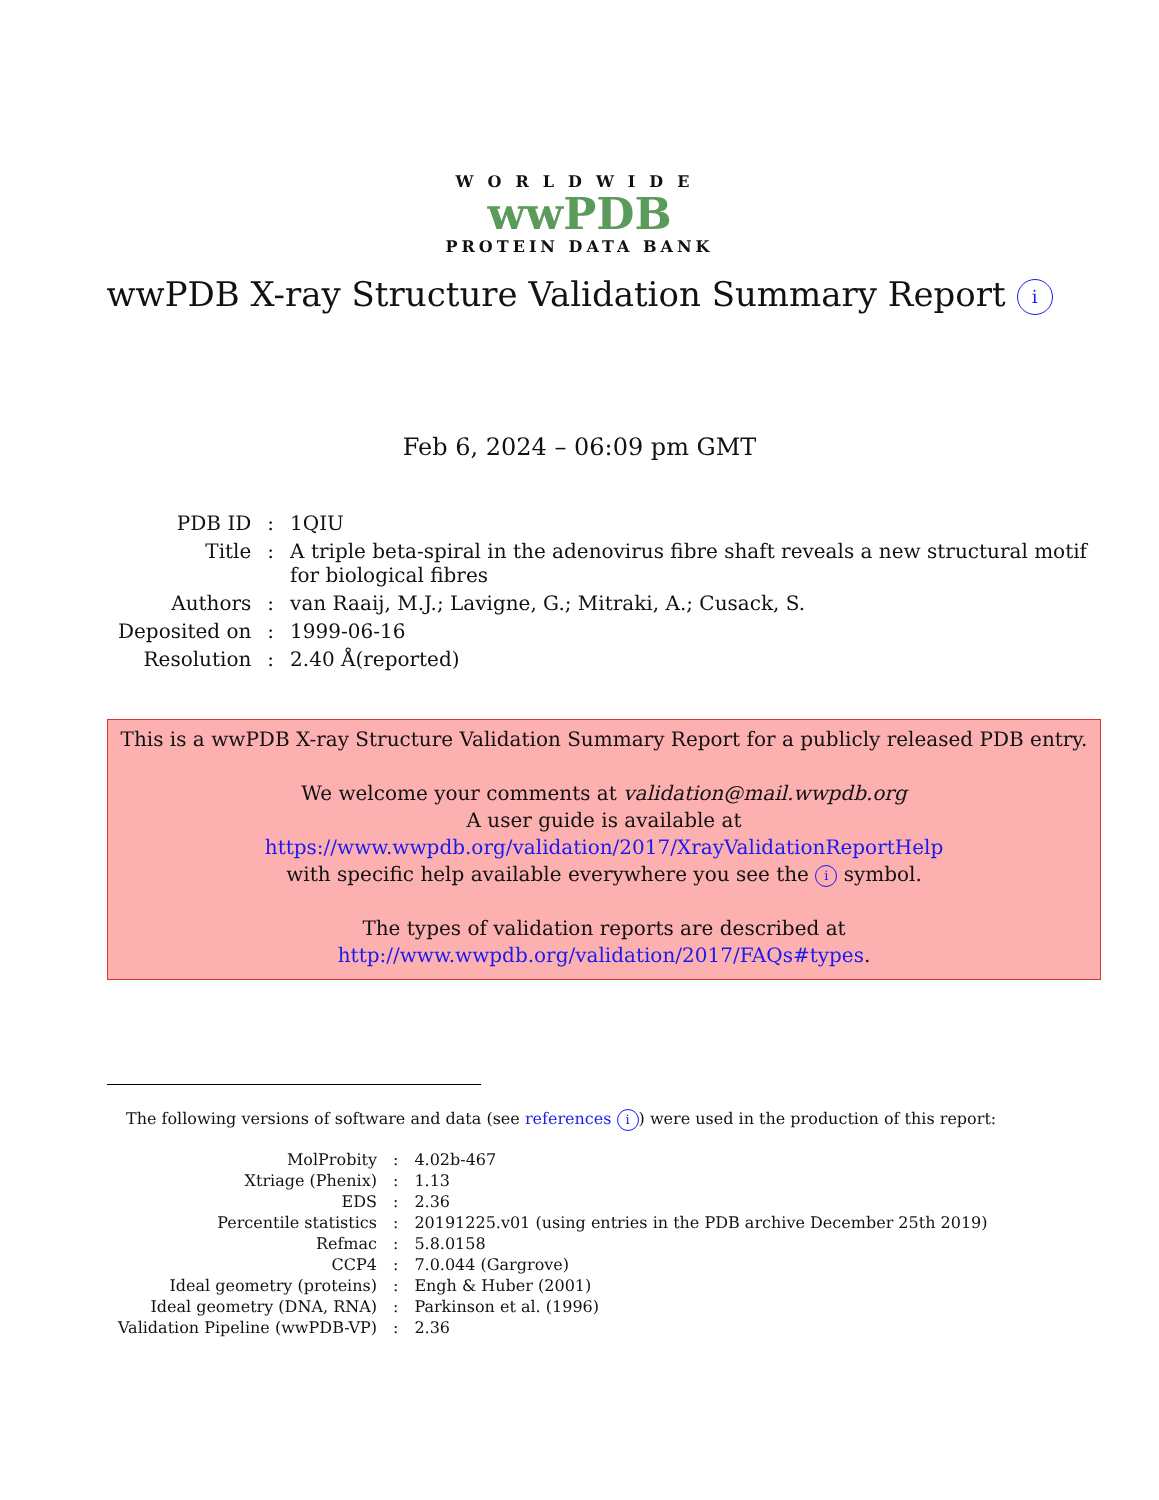WORLDWIDE
wwPDB
PROTEIN DATA BANK
wwPDB X-ray Structure Validation Summary Report i
Feb 6, 2024 – 06:09 pm GMT
| PDB ID | : | 1QIU |
| Title | : | A triple beta-spiral in the adenovirus fibre shaft reveals a new structural motif for biological fibres |
| Authors | : | van Raaij, M.J.; Lavigne, G.; Mitraki, A.; Cusack, S. |
| Deposited on | : | 1999-06-16 |
| Resolution | : | 2.40 Å(reported) |
This is a wwPDB X-ray Structure Validation Summary Report for a publicly released PDB entry.
We welcome your comments at validation@mail.wwpdb.org
A user guide is available at
https://www.wwpdb.org/validation/2017/XrayValidationReportHelp
with specific help available everywhere you see the i symbol.
The types of validation reports are described at
http://www.wwpdb.org/validation/2017/FAQs#types.
The following versions of software and data (see references i) were used in the production of this report:
| MolProbity | : | 4.02b-467 |
| Xtriage (Phenix) | : | 1.13 |
| EDS | : | 2.36 |
| Percentile statistics | : | 20191225.v01 (using entries in the PDB archive December 25th 2019) |
| Refmac | : | 5.8.0158 |
| CCP4 | : | 7.0.044 (Gargrove) |
| Ideal geometry (proteins) | : | Engh & Huber (2001) |
| Ideal geometry (DNA, RNA) | : | Parkinson et al. (1996) |
| Validation Pipeline (wwPDB-VP) | : | 2.36 |